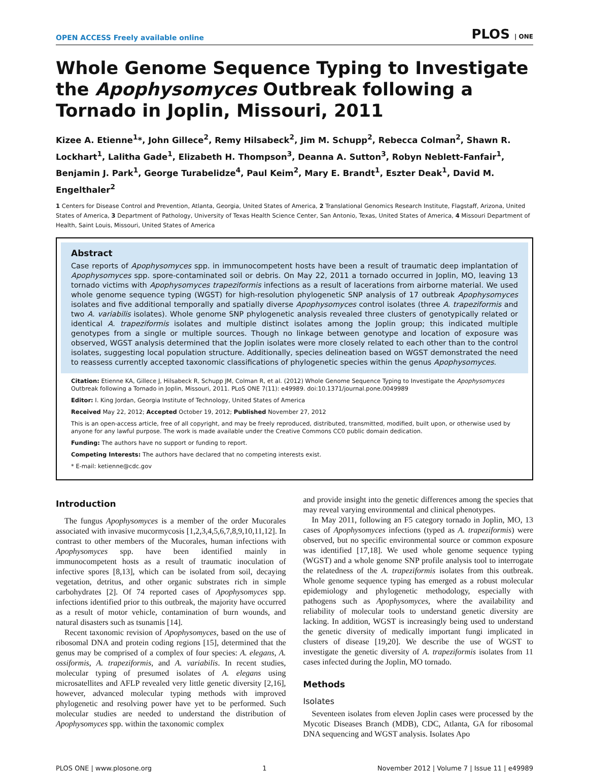OPEN ACCESS Freely available online PLOS | ONE
Whole Genome Sequence Typing to Investigate the Apophysomyces Outbreak following a Tornado in Joplin, Missouri, 2011
Kizee A. Etienne<sup>1</sup>*, John Gillece<sup>2</sup>, Remy Hilsabeck<sup>2</sup>, Jim M. Schupp<sup>2</sup>, Rebecca Colman<sup>2</sup>, Shawn R. Lockhart<sup>1</sup>, Lalitha Gade<sup>1</sup>, Elizabeth H. Thompson<sup>3</sup>, Deanna A. Sutton<sup>3</sup>, Robyn Neblett-Fanfair<sup>1</sup>, Benjamin J. Park<sup>1</sup>, George Turabelidze<sup>4</sup>, Paul Keim<sup>2</sup>, Mary E. Brandt<sup>1</sup>, Eszter Deak<sup>1</sup>, David M. Engelthaler<sup>2</sup>
1 Centers for Disease Control and Prevention, Atlanta, Georgia, United States of America, 2 Translational Genomics Research Institute, Flagstaff, Arizona, United States of America, 3 Department of Pathology, University of Texas Health Science Center, San Antonio, Texas, United States of America, 4 Missouri Department of Health, Saint Louis, Missouri, United States of America
Abstract
Case reports of Apophysomyces spp. in immunocompetent hosts have been a result of traumatic deep implantation of Apophysomyces spp. spore-contaminated soil or debris. On May 22, 2011 a tornado occurred in Joplin, MO, leaving 13 tornado victims with Apophysomyces trapeziformis infections as a result of lacerations from airborne material. We used whole genome sequence typing (WGST) for high-resolution phylogenetic SNP analysis of 17 outbreak Apophysomyces isolates and five additional temporally and spatially diverse Apophysomyces control isolates (three A. trapeziformis and two A. variabilis isolates). Whole genome SNP phylogenetic analysis revealed three clusters of genotypically related or identical A. trapeziformis isolates and multiple distinct isolates among the Joplin group; this indicated multiple genotypes from a single or multiple sources. Though no linkage between genotype and location of exposure was observed, WGST analysis determined that the Joplin isolates were more closely related to each other than to the control isolates, suggesting local population structure. Additionally, species delineation based on WGST demonstrated the need to reassess currently accepted taxonomic classifications of phylogenetic species within the genus Apophysomyces.
Citation: Etienne KA, Gillece J, Hilsabeck R, Schupp JM, Colman R, et al. (2012) Whole Genome Sequence Typing to Investigate the Apophysomyces Outbreak following a Tornado in Joplin, Missouri, 2011. PLoS ONE 7(11): e49989. doi:10.1371/journal.pone.0049989
Editor: I. King Jordan, Georgia Institute of Technology, United States of America
Received May 22, 2012; Accepted October 19, 2012; Published November 27, 2012
This is an open-access article, free of all copyright, and may be freely reproduced, distributed, transmitted, modified, built upon, or otherwise used by anyone for any lawful purpose. The work is made available under the Creative Commons CC0 public domain dedication.
Funding: The authors have no support or funding to report.
Competing Interests: The authors have declared that no competing interests exist.
* E-mail: ketienne@cdc.gov
Introduction
The fungus Apophysomyces is a member of the order Mucorales associated with invasive mucormycosis [1,2,3,4,5,6,7,8,9,10,11,12]. In contrast to other members of the Mucorales, human infections with Apophysomyces spp. have been identified mainly in immunocompetent hosts as a result of traumatic inoculation of infective spores [8,13], which can be isolated from soil, decaying vegetation, detritus, and other organic substrates rich in simple carbohydrates [2]. Of 74 reported cases of Apophysomyces spp. infections identified prior to this outbreak, the majority have occurred as a result of motor vehicle, contamination of burn wounds, and natural disasters such as tsunamis [14].
Recent taxonomic revision of Apophysomyces, based on the use of ribosomal DNA and protein coding regions [15], determined that the genus may be comprised of a complex of four species: A. elegans, A. ossiformis, A. trapeziformis, and A. variabilis. In recent studies, molecular typing of presumed isolates of A. elegans using microsatellites and AFLP revealed very little genetic diversity [2,16], however, advanced molecular typing methods with improved phylogenetic and resolving power have yet to be performed. Such molecular studies are needed to understand the distribution of Apophysomyces spp. within the taxonomic complex
and provide insight into the genetic differences among the species that may reveal varying environmental and clinical phenotypes.
In May 2011, following an F5 category tornado in Joplin, MO, 13 cases of Apophysomyces infections (typed as A. trapeziformis) were observed, but no specific environmental source or common exposure was identified [17,18]. We used whole genome sequence typing (WGST) and a whole genome SNP profile analysis tool to interrogate the relatedness of the A. trapeziformis isolates from this outbreak. Whole genome sequence typing has emerged as a robust molecular epidemiology and phylogenetic methodology, especially with pathogens such as Apophysomyces, where the availability and reliability of molecular tools to understand genetic diversity are lacking. In addition, WGST is increasingly being used to understand the genetic diversity of medically important fungi implicated in clusters of disease [19,20]. We describe the use of WGST to investigate the genetic diversity of A. trapeziformis isolates from 11 cases infected during the Joplin, MO tornado.
Methods
Isolates
Seventeen isolates from eleven Joplin cases were processed by the Mycotic Diseases Branch (MDB), CDC, Atlanta, GA for ribosomal DNA sequencing and WGST analysis. Isolates Apo
PLOS ONE | www.plosone.org 1 November 2012 | Volume 7 | Issue 11 | e49989